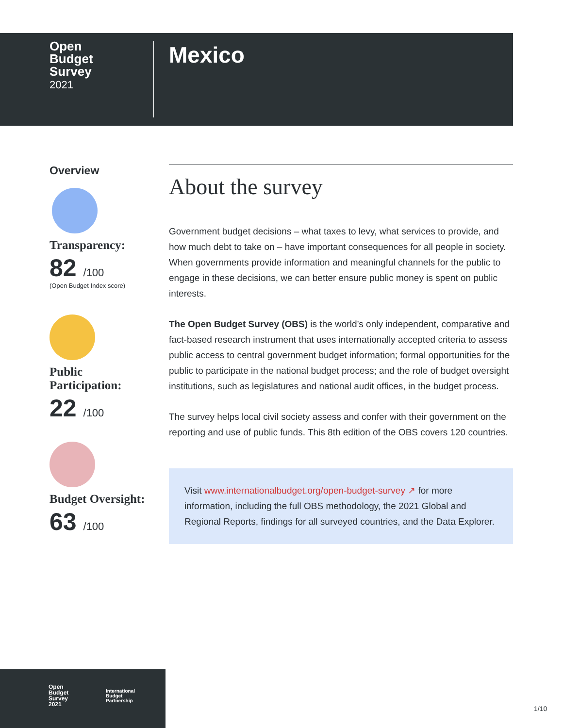Open
Budget
Survey
2021
Mexico
Overview
Transparency:
82 /100
(Open Budget Index score)
Public
Participation:
22 /100
Budget Oversight:
63 /100
About the survey
Government budget decisions – what taxes to levy, what services to provide, and how much debt to take on – have important consequences for all people in society. When governments provide information and meaningful channels for the public to engage in these decisions, we can better ensure public money is spent on public interests.
The Open Budget Survey (OBS) is the world’s only independent, comparative and fact-based research instrument that uses internationally accepted criteria to assess public access to central government budget information; formal opportunities for the public to participate in the national budget process; and the role of budget oversight institutions, such as legislatures and national audit offices, in the budget process.
The survey helps local civil society assess and confer with their government on the reporting and use of public funds. This 8th edition of the OBS covers 120 countries.
Visit www.internationalbudget.org/open-budget-survey ↗ for more information, including the full OBS methodology, the 2021 Global and Regional Reports, findings for all surveyed countries, and the Data Explorer.
Open
Budget
Survey
2021
International
Budget
Partnership
1/10